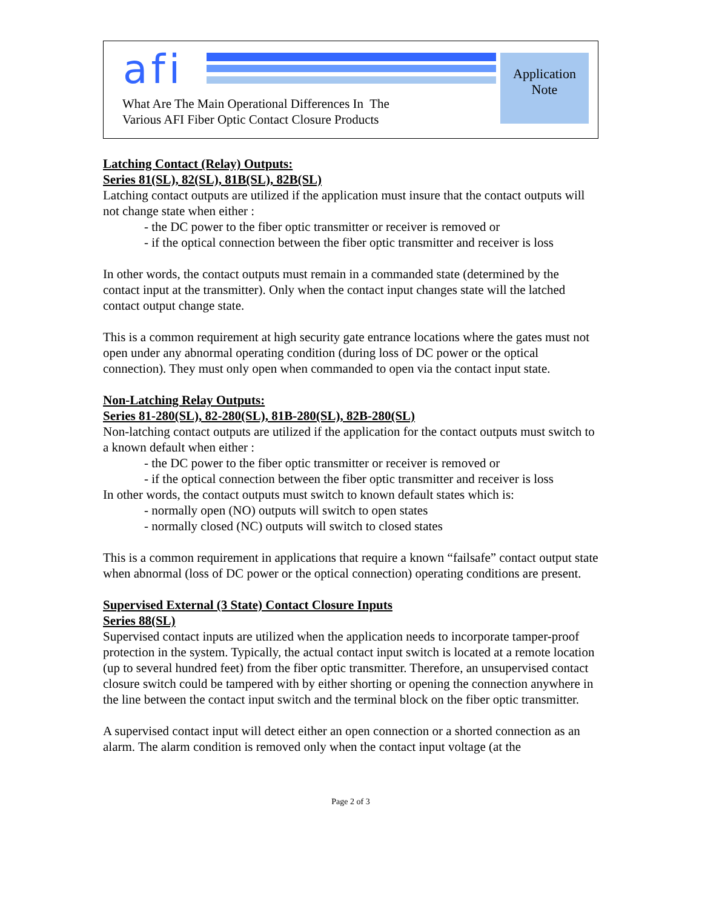afi
Application
Note
What Are The Main Operational Differences In The
Various AFI Fiber Optic Contact Closure Products
Latching Contact (Relay) Outputs:
Series 81(SL), 82(SL), 81B(SL), 82B(SL)
Latching contact outputs are utilized if the application must insure that the contact outputs will not change state when either :
- the DC power to the fiber optic transmitter or receiver is removed or
- if the optical connection between the fiber optic transmitter and receiver is loss
In other words, the contact outputs must remain in a commanded state (determined by the contact input at the transmitter). Only when the contact input changes state will the latched contact output change state.
This is a common requirement at high security gate entrance locations where the gates must not open under any abnormal operating condition (during loss of DC power or the optical connection). They must only open when commanded to open via the contact input state.
Non-Latching Relay Outputs:
Series 81-280(SL), 82-280(SL), 81B-280(SL), 82B-280(SL)
Non-latching contact outputs are utilized if the application for the contact outputs must switch to a known default when either :
- the DC power to the fiber optic transmitter or receiver is removed or
- if the optical connection between the fiber optic transmitter and receiver is loss
In other words, the contact outputs must switch to known default states which is:
- normally open (NO) outputs will switch to open states
- normally closed (NC) outputs will switch to closed states
This is a common requirement in applications that require a known “failsafe” contact output state when abnormal (loss of DC power or the optical connection) operating conditions are present.
Supervised External (3 State) Contact Closure Inputs
Series 88(SL)
Supervised contact inputs are utilized when the application needs to incorporate tamper-proof protection in the system. Typically, the actual contact input switch is located at a remote location (up to several hundred feet) from the fiber optic transmitter. Therefore, an unsupervised contact closure switch could be tampered with by either shorting or opening the connection anywhere in the line between the contact input switch and the terminal block on the fiber optic transmitter.
A supervised contact input will detect either an open connection or a shorted connection as an alarm. The alarm condition is removed only when the contact input voltage (at the
Page 2 of 3